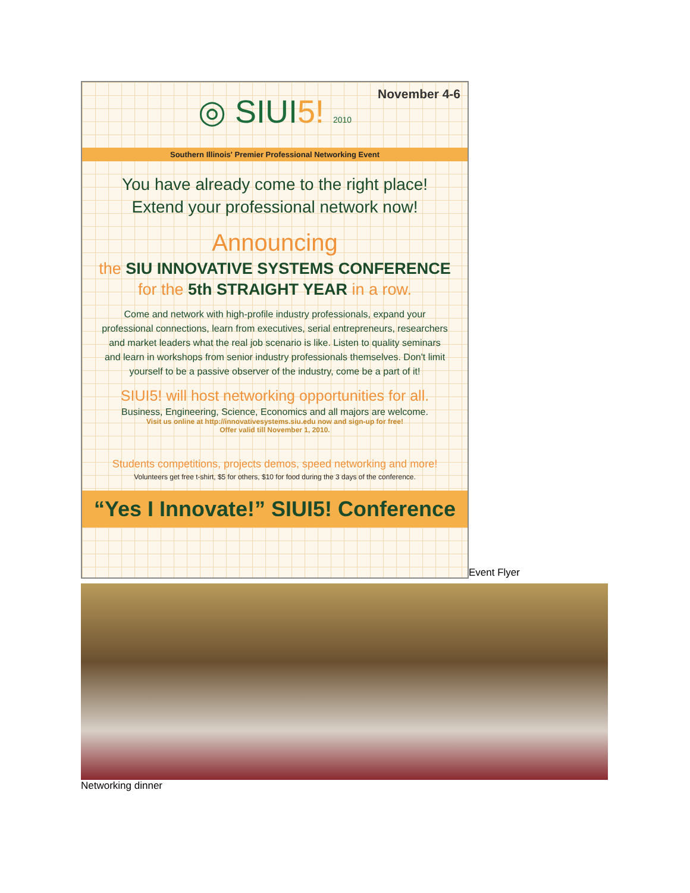November 4-6
◎ SIUI5! 2010
Southern Illinois' Premier Professional Networking Event
You have already come to the right place!
Extend your professional network now!
Announcing
the SIU INNOVATIVE SYSTEMS CONFERENCE
for the 5th STRAIGHT YEAR in a row.
Come and network with high-profile industry professionals, expand your professional connections, learn from executives, serial entrepreneurs, researchers and market leaders what the real job scenario is like. Listen to quality seminars and learn in workshops from senior industry professionals themselves. Don't limit yourself to be a passive observer of the industry, come be a part of it!
SIUI5! will host networking opportunities for all.
Business, Engineering, Science, Economics and all majors are welcome.
Visit us online at http://innovativesystems.siu.edu now and sign-up for free!
Offer valid till November 1, 2010.
Students competitions, projects demos, speed networking and more!
Volunteers get free t-shirt, $5 for others, $10 for food during the 3 days of the conference.
“Yes I Innovate!” SIUI5! Conference
Event Flyer
Networking dinner